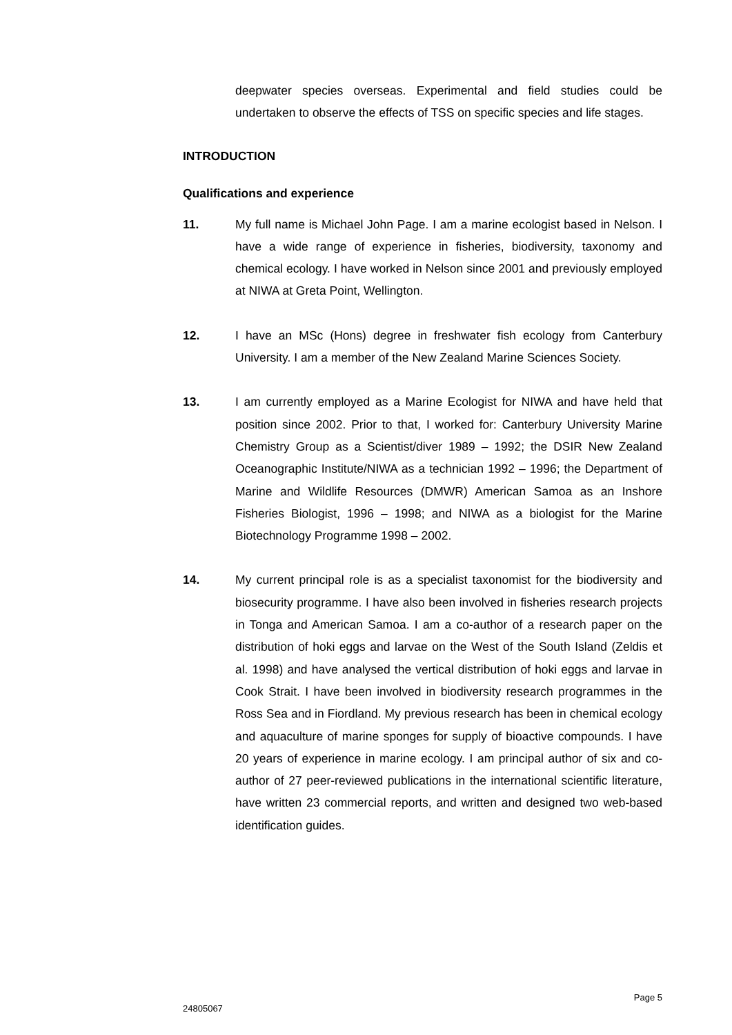deepwater species overseas. Experimental and field studies could be undertaken to observe the effects of TSS on specific species and life stages.
INTRODUCTION
Qualifications and experience
11. My full name is Michael John Page. I am a marine ecologist based in Nelson. I have a wide range of experience in fisheries, biodiversity, taxonomy and chemical ecology. I have worked in Nelson since 2001 and previously employed at NIWA at Greta Point, Wellington.
12. I have an MSc (Hons) degree in freshwater fish ecology from Canterbury University. I am a member of the New Zealand Marine Sciences Society.
13. I am currently employed as a Marine Ecologist for NIWA and have held that position since 2002. Prior to that, I worked for: Canterbury University Marine Chemistry Group as a Scientist/diver 1989 – 1992; the DSIR New Zealand Oceanographic Institute/NIWA as a technician 1992 – 1996; the Department of Marine and Wildlife Resources (DMWR) American Samoa as an Inshore Fisheries Biologist, 1996 – 1998; and NIWA as a biologist for the Marine Biotechnology Programme 1998 – 2002.
14. My current principal role is as a specialist taxonomist for the biodiversity and biosecurity programme. I have also been involved in fisheries research projects in Tonga and American Samoa. I am a co-author of a research paper on the distribution of hoki eggs and larvae on the West of the South Island (Zeldis et al. 1998) and have analysed the vertical distribution of hoki eggs and larvae in Cook Strait. I have been involved in biodiversity research programmes in the Ross Sea and in Fiordland. My previous research has been in chemical ecology and aquaculture of marine sponges for supply of bioactive compounds. I have 20 years of experience in marine ecology. I am principal author of six and co-author of 27 peer-reviewed publications in the international scientific literature, have written 23 commercial reports, and written and designed two web-based identification guides.
Page 5
24805067